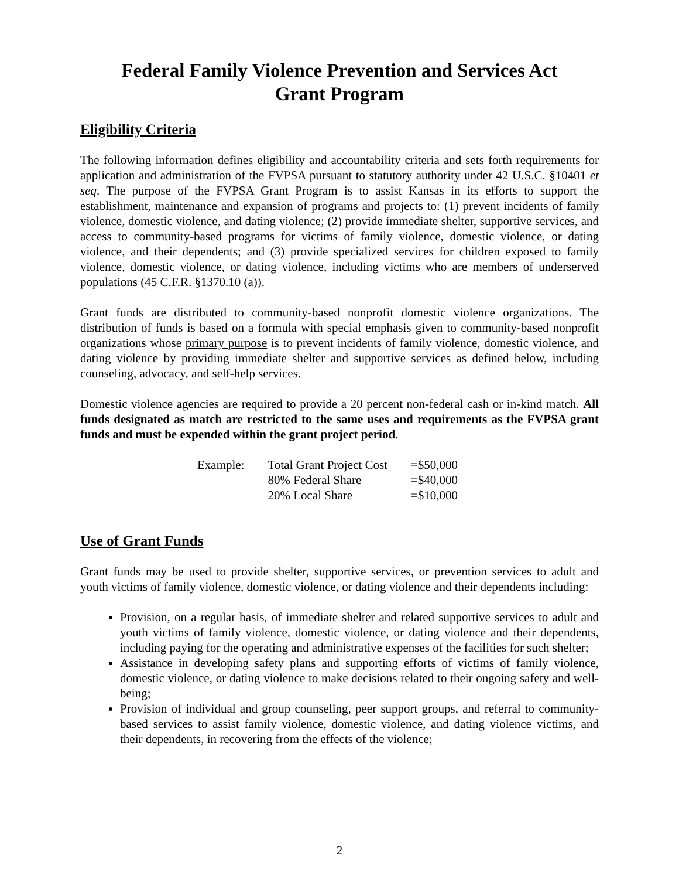Federal Family Violence Prevention and Services Act
Grant Program
Eligibility Criteria
The following information defines eligibility and accountability criteria and sets forth requirements for application and administration of the FVPSA pursuant to statutory authority under 42 U.S.C. §10401 et seq. The purpose of the FVPSA Grant Program is to assist Kansas in its efforts to support the establishment, maintenance and expansion of programs and projects to: (1) prevent incidents of family violence, domestic violence, and dating violence; (2) provide immediate shelter, supportive services, and access to community-based programs for victims of family violence, domestic violence, or dating violence, and their dependents; and (3) provide specialized services for children exposed to family violence, domestic violence, or dating violence, including victims who are members of underserved populations (45 C.F.R. §1370.10 (a)).
Grant funds are distributed to community-based nonprofit domestic violence organizations. The distribution of funds is based on a formula with special emphasis given to community-based nonprofit organizations whose primary purpose is to prevent incidents of family violence, domestic violence, and dating violence by providing immediate shelter and supportive services as defined below, including counseling, advocacy, and self-help services.
Domestic violence agencies are required to provide a 20 percent non-federal cash or in-kind match. All funds designated as match are restricted to the same uses and requirements as the FVPSA grant funds and must be expended within the grant project period.
| Example: | Total Grant Project Cost | =$50,000 |
| | 80% Federal Share | =$40,000 |
| | 20% Local Share | =$10,000 |
Use of Grant Funds
Grant funds may be used to provide shelter, supportive services, or prevention services to adult and youth victims of family violence, domestic violence, or dating violence and their dependents including:
Provision, on a regular basis, of immediate shelter and related supportive services to adult and youth victims of family violence, domestic violence, or dating violence and their dependents, including paying for the operating and administrative expenses of the facilities for such shelter;
Assistance in developing safety plans and supporting efforts of victims of family violence, domestic violence, or dating violence to make decisions related to their ongoing safety and well-being;
Provision of individual and group counseling, peer support groups, and referral to community-based services to assist family violence, domestic violence, and dating violence victims, and their dependents, in recovering from the effects of the violence;
2